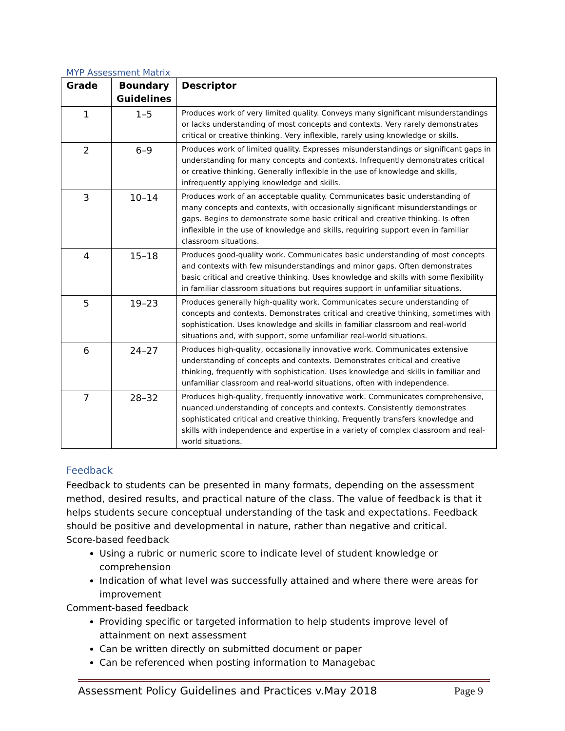MYP Assessment Matrix
| Grade | Boundary Guidelines | Descriptor |
| --- | --- | --- |
| 1 | 1–5 | Produces work of very limited quality. Conveys many significant misunderstandings or lacks understanding of most concepts and contexts. Very rarely demonstrates critical or creative thinking. Very inflexible, rarely using knowledge or skills. |
| 2 | 6–9 | Produces work of limited quality. Expresses misunderstandings or significant gaps in understanding for many concepts and contexts. Infrequently demonstrates critical or creative thinking. Generally inflexible in the use of knowledge and skills, infrequently applying knowledge and skills. |
| 3 | 10–14 | Produces work of an acceptable quality. Communicates basic understanding of many concepts and contexts, with occasionally significant misunderstandings or gaps. Begins to demonstrate some basic critical and creative thinking. Is often inflexible in the use of knowledge and skills, requiring support even in familiar classroom situations. |
| 4 | 15–18 | Produces good-quality work. Communicates basic understanding of most concepts and contexts with few misunderstandings and minor gaps. Often demonstrates basic critical and creative thinking. Uses knowledge and skills with some flexibility in familiar classroom situations but requires support in unfamiliar situations. |
| 5 | 19–23 | Produces generally high-quality work. Communicates secure understanding of concepts and contexts. Demonstrates critical and creative thinking, sometimes with sophistication. Uses knowledge and skills in familiar classroom and real-world situations and, with support, some unfamiliar real-world situations. |
| 6 | 24–27 | Produces high-quality, occasionally innovative work. Communicates extensive understanding of concepts and contexts. Demonstrates critical and creative thinking, frequently with sophistication. Uses knowledge and skills in familiar and unfamiliar classroom and real-world situations, often with independence. |
| 7 | 28–32 | Produces high-quality, frequently innovative work. Communicates comprehensive, nuanced understanding of concepts and contexts. Consistently demonstrates sophisticated critical and creative thinking. Frequently transfers knowledge and skills with independence and expertise in a variety of complex classroom and real-world situations. |
Feedback
Feedback to students can be presented in many formats, depending on the assessment method, desired results, and practical nature of the class. The value of feedback is that it helps students secure conceptual understanding of the task and expectations. Feedback should be positive and developmental in nature, rather than negative and critical.
Score-based feedback
Using a rubric or numeric score to indicate level of student knowledge or comprehension
Indication of what level was successfully attained and where there were areas for improvement
Comment-based feedback
Providing specific or targeted information to help students improve level of attainment on next assessment
Can be written directly on submitted document or paper
Can be referenced when posting information to Managebac
Assessment Policy Guidelines and Practices v.May 2018 Page 9